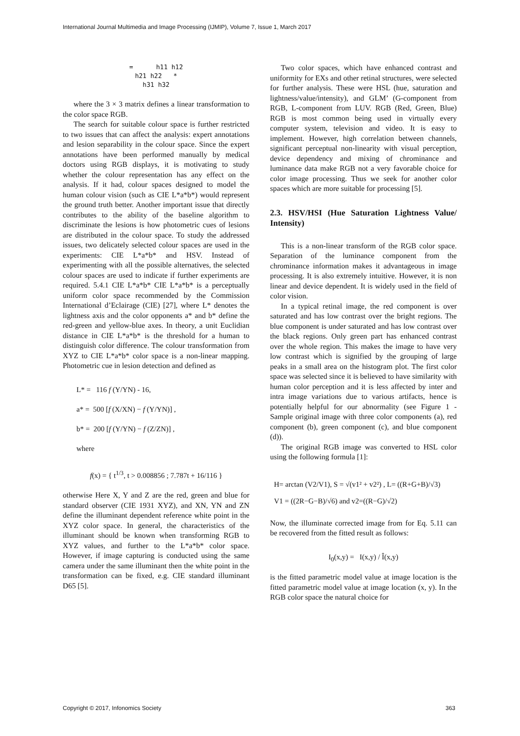International Journal Multimedia and Image Processing (IJMIP), Volume 7, Issue 1, March 2017
= h11 h12
h21 h22 *
h31 h32
where the 3 × 3 matrix defines a linear transformation to the color space RGB.
The search for suitable colour space is further restricted to two issues that can affect the analysis: expert annotations and lesion separability in the colour space. Since the expert annotations have been performed manually by medical doctors using RGB displays, it is motivating to study whether the colour representation has any effect on the analysis. If it had, colour spaces designed to model the human colour vision (such as CIE L*a*b*) would represent the ground truth better. Another important issue that directly contributes to the ability of the baseline algorithm to discriminate the lesions is how photometric cues of lesions are distributed in the colour space. To study the addressed issues, two delicately selected colour spaces are used in the experiments: CIE L*a*b* and HSV. Instead of experimenting with all the possible alternatives, the selected colour spaces are used to indicate if further experiments are required. 5.4.1 CIE L*a*b* CIE L*a*b* is a perceptually uniform color space recommended by the Commission International d’Eclairage (CIE) [27], where L* denotes the lightness axis and the color opponents a* and b* define the red-green and yellow-blue axes. In theory, a unit Euclidian distance in CIE L*a*b* is the threshold for a human to distinguish color difference. The colour transformation from XYZ to CIE L*a*b* color space is a non-linear mapping. Photometric cue in lesion detection and defined as
L* = 116 f (Y/YN) - 16,
a* = 500 [f (X/XN) − f (Y/YN)] ,
b* = 200 [f (Y/YN) − f (Z/ZN)] ,
where
f(x) = { t<sup>1/3</sup>, t > 0.008856 ; 7.787t + 16/116 }
otherwise Here X, Y and Z are the red, green and blue for standard observer (CIE 1931 XYZ), and XN, YN and ZN define the illuminant dependent reference white point in the XYZ color space. In general, the characteristics of the illuminant should be known when transforming RGB to XYZ values, and further to the L*a*b* color space. However, if image capturing is conducted using the same camera under the same illuminant then the white point in the transformation can be fixed, e.g. CIE standard illuminant D65 [5].
Two color spaces, which have enhanced contrast and uniformity for EXs and other retinal structures, were selected for further analysis. These were HSL (hue, saturation and lightness/value/intensity), and GLM’ (G-component from RGB, L-component from LUV. RGB (Red, Green, Blue) RGB is most common being used in virtually every computer system, television and video. It is easy to implement. However, high correlation between channels, significant perceptual non-linearity with visual perception, device dependency and mixing of chrominance and luminance data make RGB not a very favorable choice for color image processing. Thus we seek for another color spaces which are more suitable for processing [5].
2.3. HSV/HSI (Hue Saturation Lightness Value/ Intensity)
This is a non-linear transform of the RGB color space. Separation of the luminance component from the chrominance information makes it advantageous in image processing. It is also extremely intuitive. However, it is non linear and device dependent. It is widely used in the field of color vision.
In a typical retinal image, the red component is over saturated and has low contrast over the bright regions. The blue component is under saturated and has low contrast over the black regions. Only green part has enhanced contrast over the whole region. This makes the image to have very low contrast which is signified by the grouping of large peaks in a small area on the histogram plot. The first color space was selected since it is believed to have similarity with human color perception and it is less affected by inter and intra image variations due to various artifacts, hence is potentially helpful for our abnormality (see Figure 1 - Sample original image with three color components (a), red component (b), green component (c), and blue component (d)).
The original RGB image was converted to HSL color using the following formula [1]:
H= arctan (V2/V1), S = √(v1² + v2²) , L= ((R+G+B)/√3)
V1 = ((2R−G−B)/√6) and v2=((R−G)/√2)
Now, the illuminate corrected image from for Eq. 5.11 can be recovered from the fitted result as follows:
I<sub>0</sub>(x,y) = I(x,y) / Î(x,y)
is the fitted parametric model value at image location is the fitted parametric model value at image location (x, y). In the RGB color space the natural choice for
Copyright © 2017, Infonomics Society
363